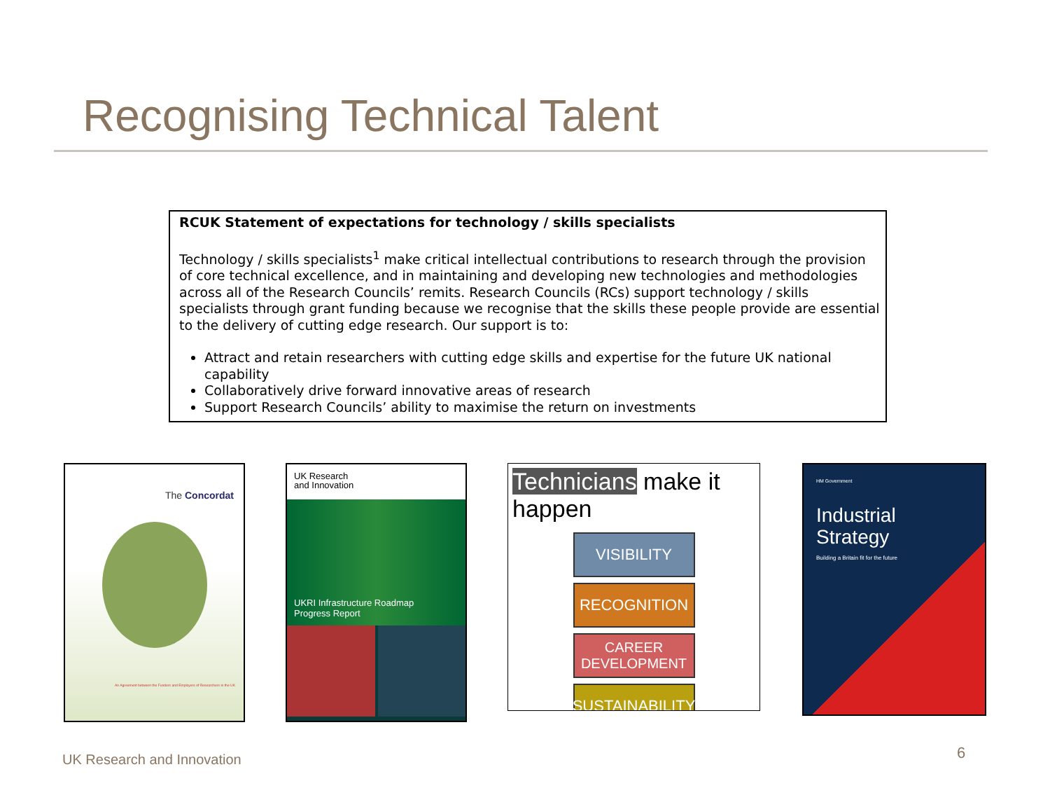Recognising Technical Talent
RCUK Statement of expectations for technology / skills specialists
Technology / skills specialists<sup>1</sup> make critical intellectual contributions to research through the provision of core technical excellence, and in maintaining and developing new technologies and methodologies across all of the Research Councils’ remits. Research Councils (RCs) support technology / skills specialists through grant funding because we recognise that the skills these people provide are essential to the delivery of cutting edge research. Our support is to:
Attract and retain researchers with cutting edge skills and expertise for the future UK national capability
Collaboratively drive forward innovative areas of research
Support Research Councils’ ability to maximise the return on investments
The Concordat
An Agreement between the Funders and Employers of Researchers in the UK
UK Research
and Innovation
UKRI Infrastructure Roadmap
Progress Report
Technicians make it happen
VISIBILITY
RECOGNITION
CAREER
DEVELOPMENT
SUSTAINABILITY
HM Government
Industrial
Strategy
Building a Britain fit for the future
UK Research and Innovation 6